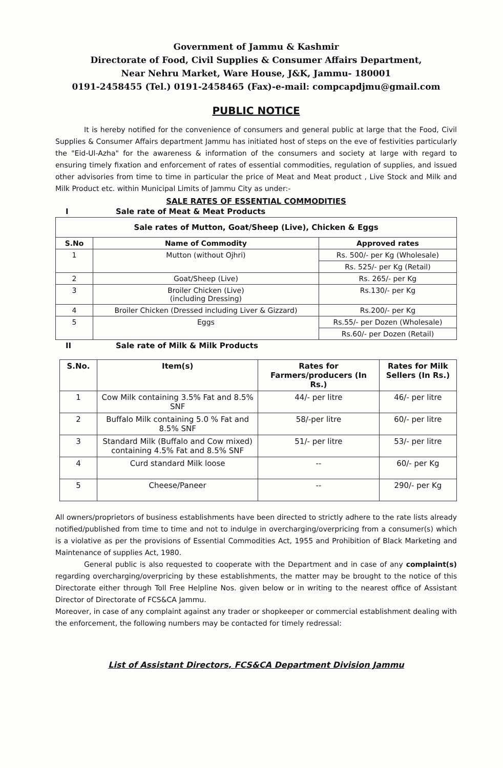Government of Jammu & Kashmir
Directorate of Food, Civil Supplies & Consumer Affairs Department,
Near Nehru Market, Ware House, J&K, Jammu- 180001
0191-2458455 (Tel.) 0191-2458465 (Fax)-e-mail: compcapdjmu@gmail.com
PUBLIC NOTICE
It is hereby notified for the convenience of consumers and general public at large that the Food, Civil Supplies & Consumer Affairs department Jammu has initiated host of steps on the eve of festivities particularly the "Eid-Ul-Azha" for the awareness & information of the consumers and society at large with regard to ensuring timely fixation and enforcement of rates of essential commodities, regulation of supplies, and issued other advisories from time to time in particular the price of Meat and Meat product , Live Stock and Milk and Milk Product etc. within Municipal Limits of Jammu City as under:-
SALE RATES OF ESSENTIAL COMMODITIES
I Sale rate of Meat & Meat Products
| Sale rates of Mutton, Goat/Sheep (Live), Chicken & Eggs | | |
| S.No | Name of Commodity | Approved rates |
| 1 | Mutton (without Ojhri) | Rs. 500/- per Kg (Wholesale) |
| | | Rs. 525/- per Kg (Retail) |
| 2 | Goat/Sheep (Live) | Rs. 265/- per Kg |
| 3 | Broiler Chicken (Live) (including Dressing) | Rs.130/- per Kg |
| 4 | Broiler Chicken (Dressed including Liver & Gizzard) | Rs.200/- per Kg |
| 5 | Eggs | Rs.55/- per Dozen (Wholesale) |
| | | Rs.60/- per Dozen (Retail) |
II Sale rate of Milk & Milk Products
| S.No. | Item(s) | Rates for Farmers/producers (In Rs.) | Rates for Milk Sellers (In Rs.) |
| --- | --- | --- | --- |
| 1 | Cow Milk containing 3.5% Fat and 8.5% SNF | 44/- per litre | 46/- per litre |
| 2 | Buffalo Milk containing 5.0 % Fat and 8.5% SNF | 58/-per litre | 60/- per litre |
| 3 | Standard Milk (Buffalo and Cow mixed) containing 4.5% Fat and 8.5% SNF | 51/- per litre | 53/- per litre |
| 4 | Curd standard Milk loose | -- | 60/- per Kg |
| 5 | Cheese/Paneer | -- | 290/- per Kg |
All owners/proprietors of business establishments have been directed to strictly adhere to the rate lists already notified/published from time to time and not to indulge in overcharging/overpricing from a consumer(s) which is a violative as per the provisions of Essential Commodities Act, 1955 and Prohibition of Black Marketing and Maintenance of supplies Act, 1980.
General public is also requested to cooperate with the Department and in case of any complaint(s) regarding overcharging/overpricing by these establishments, the matter may be brought to the notice of this Directorate either through Toll Free Helpline Nos. given below or in writing to the nearest office of Assistant Director of Directorate of FCS&CA Jammu.
Moreover, in case of any complaint against any trader or shopkeeper or commercial establishment dealing with the enforcement, the following numbers may be contacted for timely redressal:
List of Assistant Directors, FCS&CA Department Division Jammu